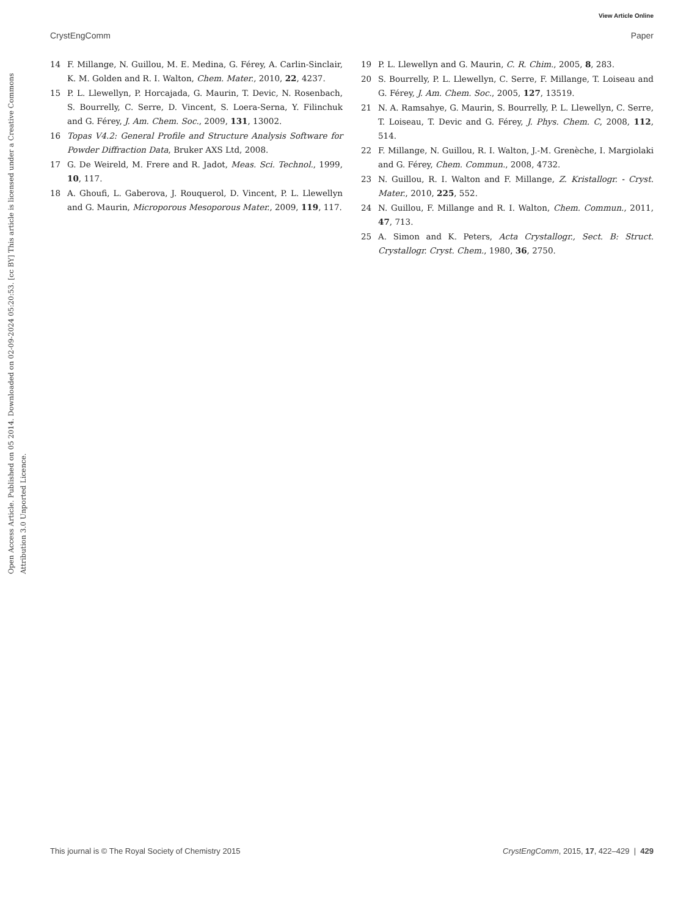View Article Online
CrystEngComm Paper
Open Access Article. Published on 05 2014. Downloaded on 02-09-2024 05:20:53. [cc BY] This article is licensed under a Creative Commons Attribution 3.0 Unported Licence.
14 F. Millange, N. Guillou, M. E. Medina, G. Férey, A. Carlin-Sinclair, K. M. Golden and R. I. Walton, Chem. Mater., 2010, 22, 4237.
15 P. L. Llewellyn, P. Horcajada, G. Maurin, T. Devic, N. Rosenbach, S. Bourrelly, C. Serre, D. Vincent, S. Loera-Serna, Y. Filinchuk and G. Férey, J. Am. Chem. Soc., 2009, 131, 13002.
16 Topas V4.2: General Profile and Structure Analysis Software for Powder Diffraction Data, Bruker AXS Ltd, 2008.
17 G. De Weireld, M. Frere and R. Jadot, Meas. Sci. Technol., 1999, 10, 117.
18 A. Ghoufi, L. Gaberova, J. Rouquerol, D. Vincent, P. L. Llewellyn and G. Maurin, Microporous Mesoporous Mater., 2009, 119, 117.
19 P. L. Llewellyn and G. Maurin, C. R. Chim., 2005, 8, 283.
20 S. Bourrelly, P. L. Llewellyn, C. Serre, F. Millange, T. Loiseau and G. Férey, J. Am. Chem. Soc., 2005, 127, 13519.
21 N. A. Ramsahye, G. Maurin, S. Bourrelly, P. L. Llewellyn, C. Serre, T. Loiseau, T. Devic and G. Férey, J. Phys. Chem. C, 2008, 112, 514.
22 F. Millange, N. Guillou, R. I. Walton, J.-M. Grenèche, I. Margiolaki and G. Férey, Chem. Commun., 2008, 4732.
23 N. Guillou, R. I. Walton and F. Millange, Z. Kristallogr. - Cryst. Mater., 2010, 225, 552.
24 N. Guillou, F. Millange and R. I. Walton, Chem. Commun., 2011, 47, 713.
25 A. Simon and K. Peters, Acta Crystallogr., Sect. B: Struct. Crystallogr. Cryst. Chem., 1980, 36, 2750.
This journal is © The Royal Society of Chemistry 2015 CrystEngComm, 2015, 17, 422–429 | 429